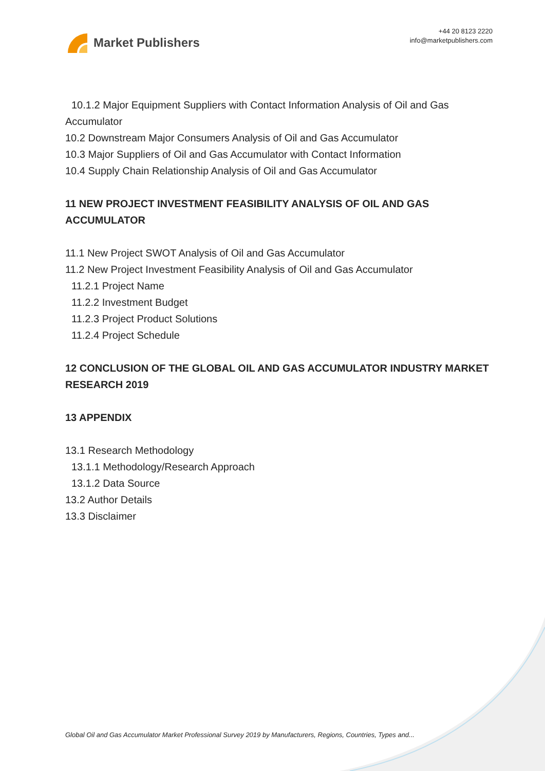Market Publishers
+44 20 8123 2220
info@marketpublishers.com
10.1.2 Major Equipment Suppliers with Contact Information Analysis of Oil and Gas
Accumulator
10.2 Downstream Major Consumers Analysis of Oil and Gas Accumulator
10.3 Major Suppliers of Oil and Gas Accumulator with Contact Information
10.4 Supply Chain Relationship Analysis of Oil and Gas Accumulator
11 NEW PROJECT INVESTMENT FEASIBILITY ANALYSIS OF OIL AND GAS ACCUMULATOR
11.1 New Project SWOT Analysis of Oil and Gas Accumulator
11.2 New Project Investment Feasibility Analysis of Oil and Gas Accumulator
11.2.1 Project Name
11.2.2 Investment Budget
11.2.3 Project Product Solutions
11.2.4 Project Schedule
12 CONCLUSION OF THE GLOBAL OIL AND GAS ACCUMULATOR INDUSTRY MARKET RESEARCH 2019
13 APPENDIX
13.1 Research Methodology
13.1.1 Methodology/Research Approach
13.1.2 Data Source
13.2 Author Details
13.3 Disclaimer
Global Oil and Gas Accumulator Market Professional Survey 2019 by Manufacturers, Regions, Countries, Types and...